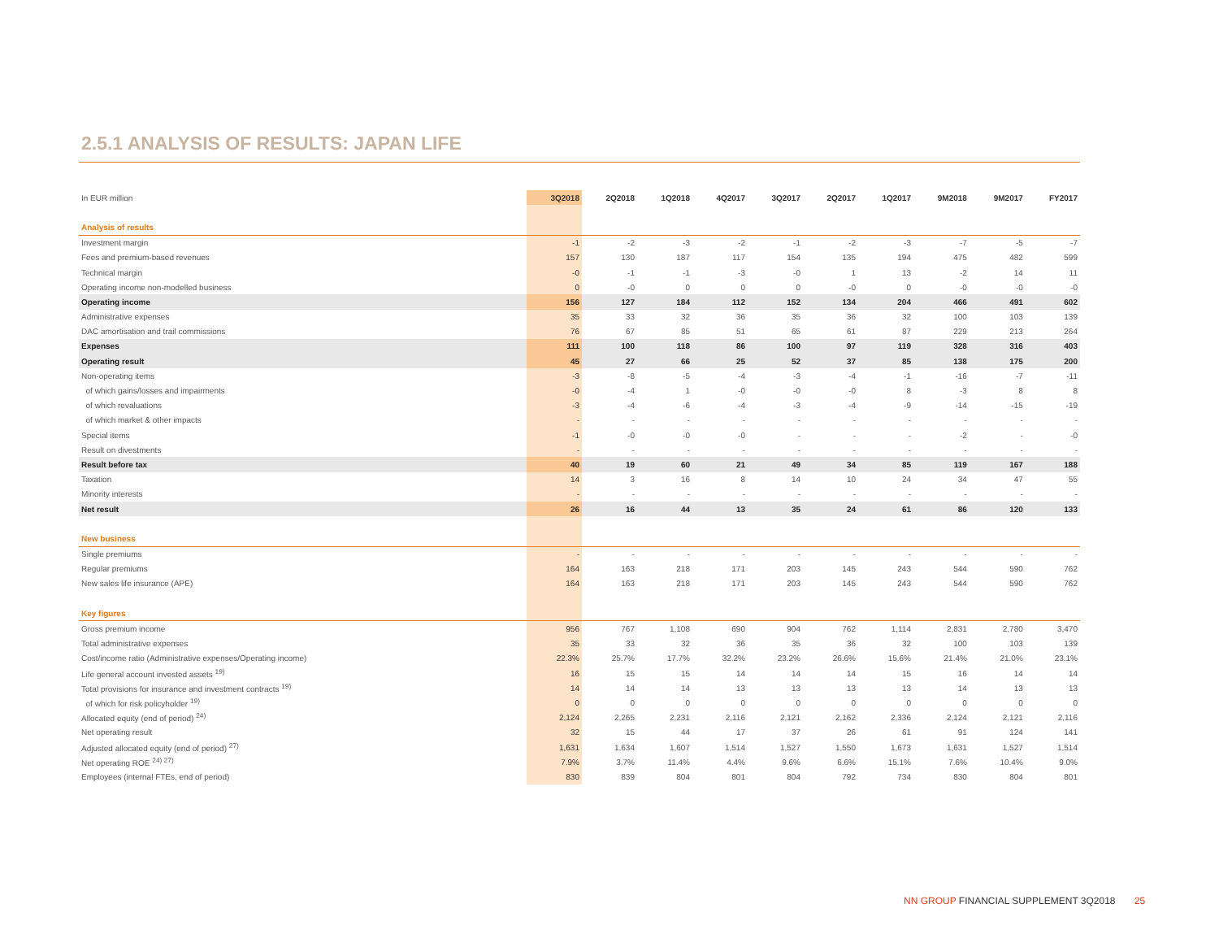2.5.1 ANALYSIS OF RESULTS: JAPAN LIFE
| In EUR million | 3Q2018 | 2Q2018 | 1Q2018 | 4Q2017 | 3Q2017 | 2Q2017 | 1Q2017 | 9M2018 | 9M2017 | FY2017 |
| Analysis of results | | | | | | | | | | |
| Investment margin | -1 | -2 | -3 | -2 | -1 | -2 | -3 | -7 | -5 | -7 |
| Fees and premium-based revenues | 157 | 130 | 187 | 117 | 154 | 135 | 194 | 475 | 482 | 599 |
| Technical margin | -0 | -1 | -1 | -3 | -0 | 1 | 13 | -2 | 14 | 11 |
| Operating income non-modelled business | 0 | -0 | 0 | 0 | 0 | -0 | 0 | -0 | -0 | -0 |
| Operating income | 156 | 127 | 184 | 112 | 152 | 134 | 204 | 466 | 491 | 602 |
| Administrative expenses | 35 | 33 | 32 | 36 | 35 | 36 | 32 | 100 | 103 | 139 |
| DAC amortisation and trail commissions | 76 | 67 | 85 | 51 | 65 | 61 | 87 | 229 | 213 | 264 |
| Expenses | 111 | 100 | 118 | 86 | 100 | 97 | 119 | 328 | 316 | 403 |
| Operating result | 45 | 27 | 66 | 25 | 52 | 37 | 85 | 138 | 175 | 200 |
| Non-operating items | -3 | -8 | -5 | -4 | -3 | -4 | -1 | -16 | -7 | -11 |
| of which gains/losses and impairments | -0 | -4 | 1 | -0 | -0 | -0 | 8 | -3 | 8 | 8 |
| of which revaluations | -3 | -4 | -6 | -4 | -3 | -4 | -9 | -14 | -15 | -19 |
| of which market & other impacts | - | - | - | - | - | - | - | - | - | - |
| Special items | -1 | -0 | -0 | -0 | - | - | - | -2 | - | -0 |
| Result on divestments | - | - | - | - | - | - | - | - | - | - |
| Result before tax | 40 | 19 | 60 | 21 | 49 | 34 | 85 | 119 | 167 | 188 |
| Taxation | 14 | 3 | 16 | 8 | 14 | 10 | 24 | 34 | 47 | 55 |
| Minority interests | - | - | - | - | - | - | - | - | - | - |
| Net result | 26 | 16 | 44 | 13 | 35 | 24 | 61 | 86 | 120 | 133 |
| New business | | | | | | | | | | |
| Single premiums | - | - | - | - | - | - | - | - | - | - |
| Regular premiums | 164 | 163 | 218 | 171 | 203 | 145 | 243 | 544 | 590 | 762 |
| New sales life insurance (APE) | 164 | 163 | 218 | 171 | 203 | 145 | 243 | 544 | 590 | 762 |
| Key figures | | | | | | | | | | |
| Gross premium income | 956 | 767 | 1,108 | 690 | 904 | 762 | 1,114 | 2,831 | 2,780 | 3,470 |
| Total administrative expenses | 35 | 33 | 32 | 36 | 35 | 36 | 32 | 100 | 103 | 139 |
| Cost/income ratio (Administrative expenses/Operating income) | 22.3% | 25.7% | 17.7% | 32.2% | 23.2% | 26.6% | 15.6% | 21.4% | 21.0% | 23.1% |
| Life general account invested assets <sup>19)</sup> | 16 | 15 | 15 | 14 | 14 | 14 | 15 | 16 | 14 | 14 |
| Total provisions for insurance and investment contracts <sup>19)</sup> | 14 | 14 | 14 | 13 | 13 | 13 | 13 | 14 | 13 | 13 |
| of which for risk policyholder <sup>19)</sup> | 0 | 0 | 0 | 0 | 0 | 0 | 0 | 0 | 0 | 0 |
| Allocated equity (end of period) <sup>24)</sup> | 2,124 | 2,265 | 2,231 | 2,116 | 2,121 | 2,162 | 2,336 | 2,124 | 2,121 | 2,116 |
| Net operating result | 32 | 15 | 44 | 17 | 37 | 26 | 61 | 91 | 124 | 141 |
| Adjusted allocated equity (end of period) <sup>27)</sup> | 1,631 | 1,634 | 1,607 | 1,514 | 1,527 | 1,550 | 1,673 | 1,631 | 1,527 | 1,514 |
| Net operating ROE <sup>24) 27)</sup> | 7.9% | 3.7% | 11.4% | 4.4% | 9.6% | 6.6% | 15.1% | 7.6% | 10.4% | 9.0% |
| Employees (internal FTEs, end of period) | 830 | 839 | 804 | 801 | 804 | 792 | 734 | 830 | 804 | 801 |
NN GROUP FINANCIAL SUPPLEMENT 3Q2018 25